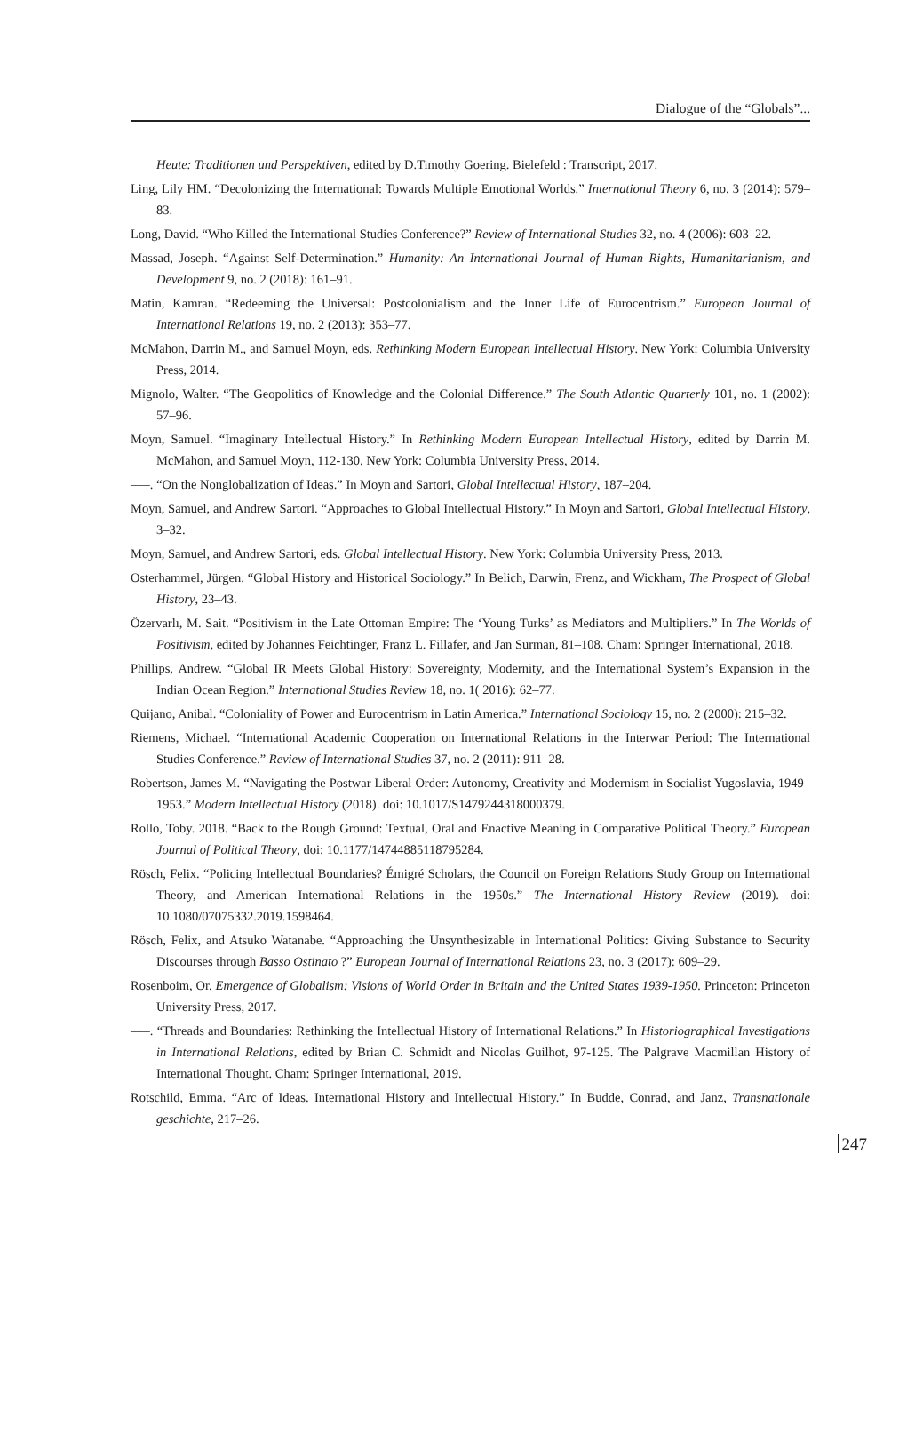Dialogue of the “Globals”...
Heute: Traditionen und Perspektiven, edited by D.Timothy Goering. Bielefeld : Transcript, 2017.
Ling, Lily HM. “Decolonizing the International: Towards Multiple Emotional Worlds.” International Theory 6, no. 3 (2014): 579–83.
Long, David. “Who Killed the International Studies Conference?” Review of International Studies 32, no. 4 (2006): 603–22.
Massad, Joseph. “Against Self-Determination.” Humanity: An International Journal of Human Rights, Humanitarianism, and Development 9, no. 2 (2018): 161–91.
Matin, Kamran. “Redeeming the Universal: Postcolonialism and the Inner Life of Eurocentrism.” European Journal of International Relations 19, no. 2 (2013): 353–77.
McMahon, Darrin M., and Samuel Moyn, eds. Rethinking Modern European Intellectual History. New York: Columbia University Press, 2014.
Mignolo, Walter. “The Geopolitics of Knowledge and the Colonial Difference.” The South Atlantic Quarterly 101, no. 1 (2002): 57–96.
Moyn, Samuel. “Imaginary Intellectual History.” In Rethinking Modern European Intellectual History, edited by Darrin M. McMahon, and Samuel Moyn, 112-130. New York: Columbia University Press, 2014.
–––. “On the Nonglobalization of Ideas.” In Moyn and Sartori, Global Intellectual History, 187–204.
Moyn, Samuel, and Andrew Sartori. “Approaches to Global Intellectual History.” In Moyn and Sartori, Global Intellectual History, 3–32.
Moyn, Samuel, and Andrew Sartori, eds. Global Intellectual History. New York: Columbia University Press, 2013.
Osterhammel, Jürgen. “Global History and Historical Sociology.” In Belich, Darwin, Frenz, and Wickham, The Prospect of Global History, 23–43.
Özervarlı, M. Sait. “Positivism in the Late Ottoman Empire: The ‘Young Turks’ as Mediators and Multipliers.” In The Worlds of Positivism, edited by Johannes Feichtinger, Franz L. Fillafer, and Jan Surman, 81–108. Cham: Springer International, 2018.
Phillips, Andrew. “Global IR Meets Global History: Sovereignty, Modernity, and the International System’s Expansion in the Indian Ocean Region.” International Studies Review 18, no. 1( 2016): 62–77.
Quijano, Anibal. “Coloniality of Power and Eurocentrism in Latin America.” International Sociology 15, no. 2 (2000): 215–32.
Riemens, Michael. “International Academic Cooperation on International Relations in the Interwar Period: The International Studies Conference.” Review of International Studies 37, no. 2 (2011): 911–28.
Robertson, James M. “Navigating the Postwar Liberal Order: Autonomy, Creativity and Modernism in Socialist Yugoslavia, 1949–1953.” Modern Intellectual History (2018). doi: 10.1017/S1479244318000379.
Rollo, Toby. 2018. “Back to the Rough Ground: Textual, Oral and Enactive Meaning in Comparative Political Theory.” European Journal of Political Theory, doi: 10.1177/14744885118795284.
Rösch, Felix. “Policing Intellectual Boundaries? Émigré Scholars, the Council on Foreign Relations Study Group on International Theory, and American International Relations in the 1950s.” The International History Review (2019). doi: 10.1080/07075332.2019.1598464.
Rösch, Felix, and Atsuko Watanabe. “Approaching the Unsynthesizable in International Politics: Giving Substance to Security Discourses through Basso Ostinato ?” European Journal of International Relations 23, no. 3 (2017): 609–29.
Rosenboim, Or. Emergence of Globalism: Visions of World Order in Britain and the United States 1939-1950. Princeton: Princeton University Press, 2017.
–––. “Threads and Boundaries: Rethinking the Intellectual History of International Relations.” In Historiographical Investigations in International Relations, edited by Brian C. Schmidt and Nicolas Guilhot, 97-125. The Palgrave Macmillan History of International Thought. Cham: Springer International, 2019.
Rotschild, Emma. “Arc of Ideas. International History and Intellectual History.” In Budde, Conrad, and Janz, Transnationale geschichte, 217–26.
247